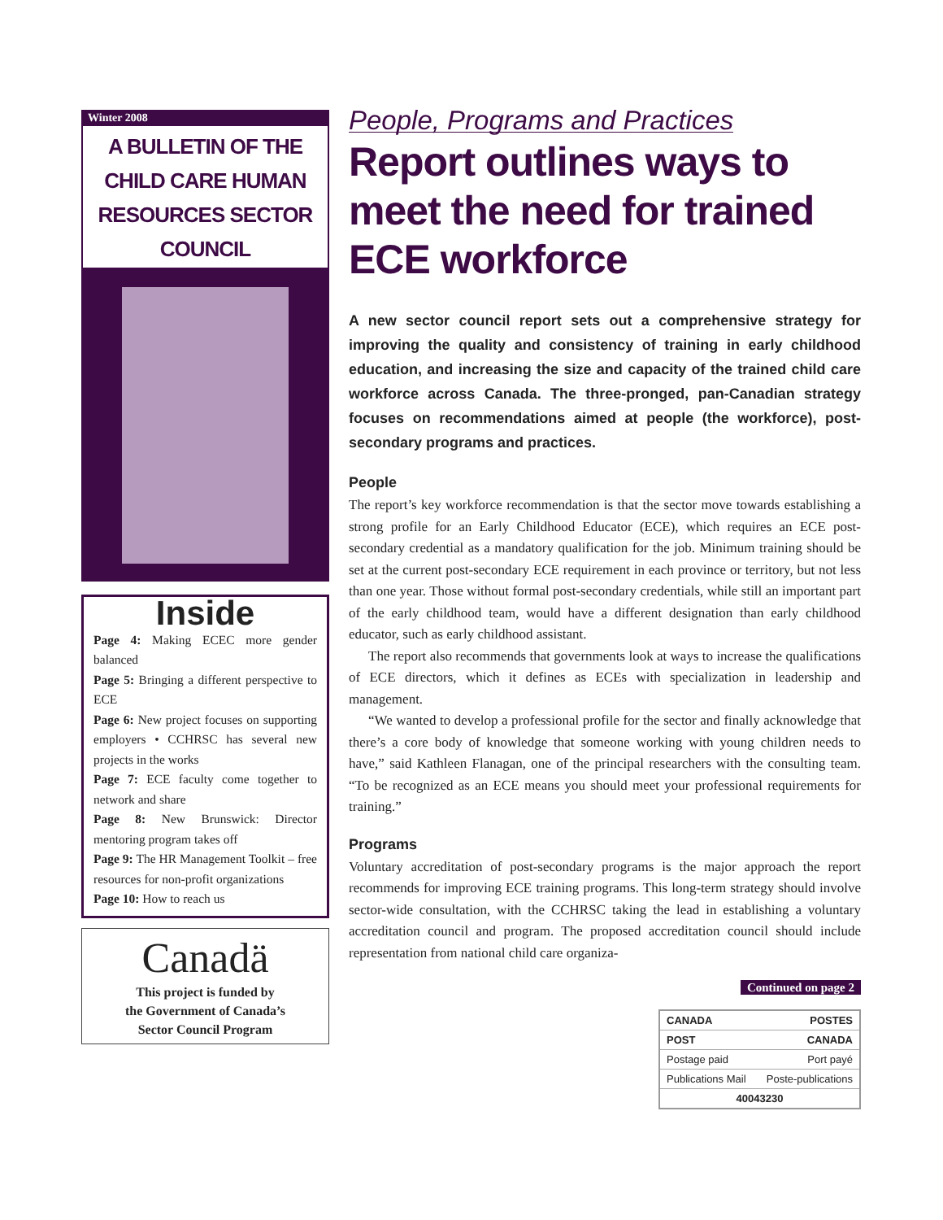Winter 2008
A BULLETIN OF THE
CHILD CARE HUMAN
RESOURCES SECTOR COUNCIL
Inside
Page 4: Making ECEC more gender balanced
Page 5: Bringing a different perspective to ECE
Page 6: New project focuses on supporting employers • CCHRSC has several new projects in the works
Page 7: ECE faculty come together to network and share
Page 8: New Brunswick: Director mentoring program takes off
Page 9: The HR Management Toolkit – free resources for non-profit organizations
Page 10: How to reach us
Canadä
This project is funded by
the Government of Canada’s
Sector Council Program
People, Programs and Practices
Report outlines ways to meet the need for trained ECE workforce
A new sector council report sets out a comprehensive strategy for improving the quality and consistency of training in early childhood education, and increasing the size and capacity of the trained child care workforce across Canada. The three-pronged, pan-Canadian strategy focuses on recommendations aimed at people (the workforce), post-secondary programs and practices.
People
The report’s key workforce recommendation is that the sector move towards establishing a strong profile for an Early Childhood Educator (ECE), which requires an ECE post-secondary credential as a mandatory qualification for the job. Minimum training should be set at the current post-secondary ECE requirement in each province or territory, but not less than one year. Those without formal post-secondary credentials, while still an important part of the early childhood team, would have a different designation than early childhood educator, such as early childhood assistant.
The report also recommends that governments look at ways to increase the qualifications of ECE directors, which it defines as ECEs with specialization in leadership and management.
“We wanted to develop a professional profile for the sector and finally acknowledge that there’s a core body of knowledge that someone working with young children needs to have,” said Kathleen Flanagan, one of the principal researchers with the consulting team. “To be recognized as an ECE means you should meet your professional requirements for training.”
Programs
Voluntary accreditation of post-secondary programs is the major approach the report recommends for improving ECE training programs. This long-term strategy should involve sector-wide consultation, with the CCHRSC taking the lead in establishing a voluntary accreditation council and program. The proposed accreditation council should include representation from national child care organiza-
Continued on page 2
CANADA POSTES
POST CANADA
Postage paid Port payé
Publications Mail Poste-publications
40043230